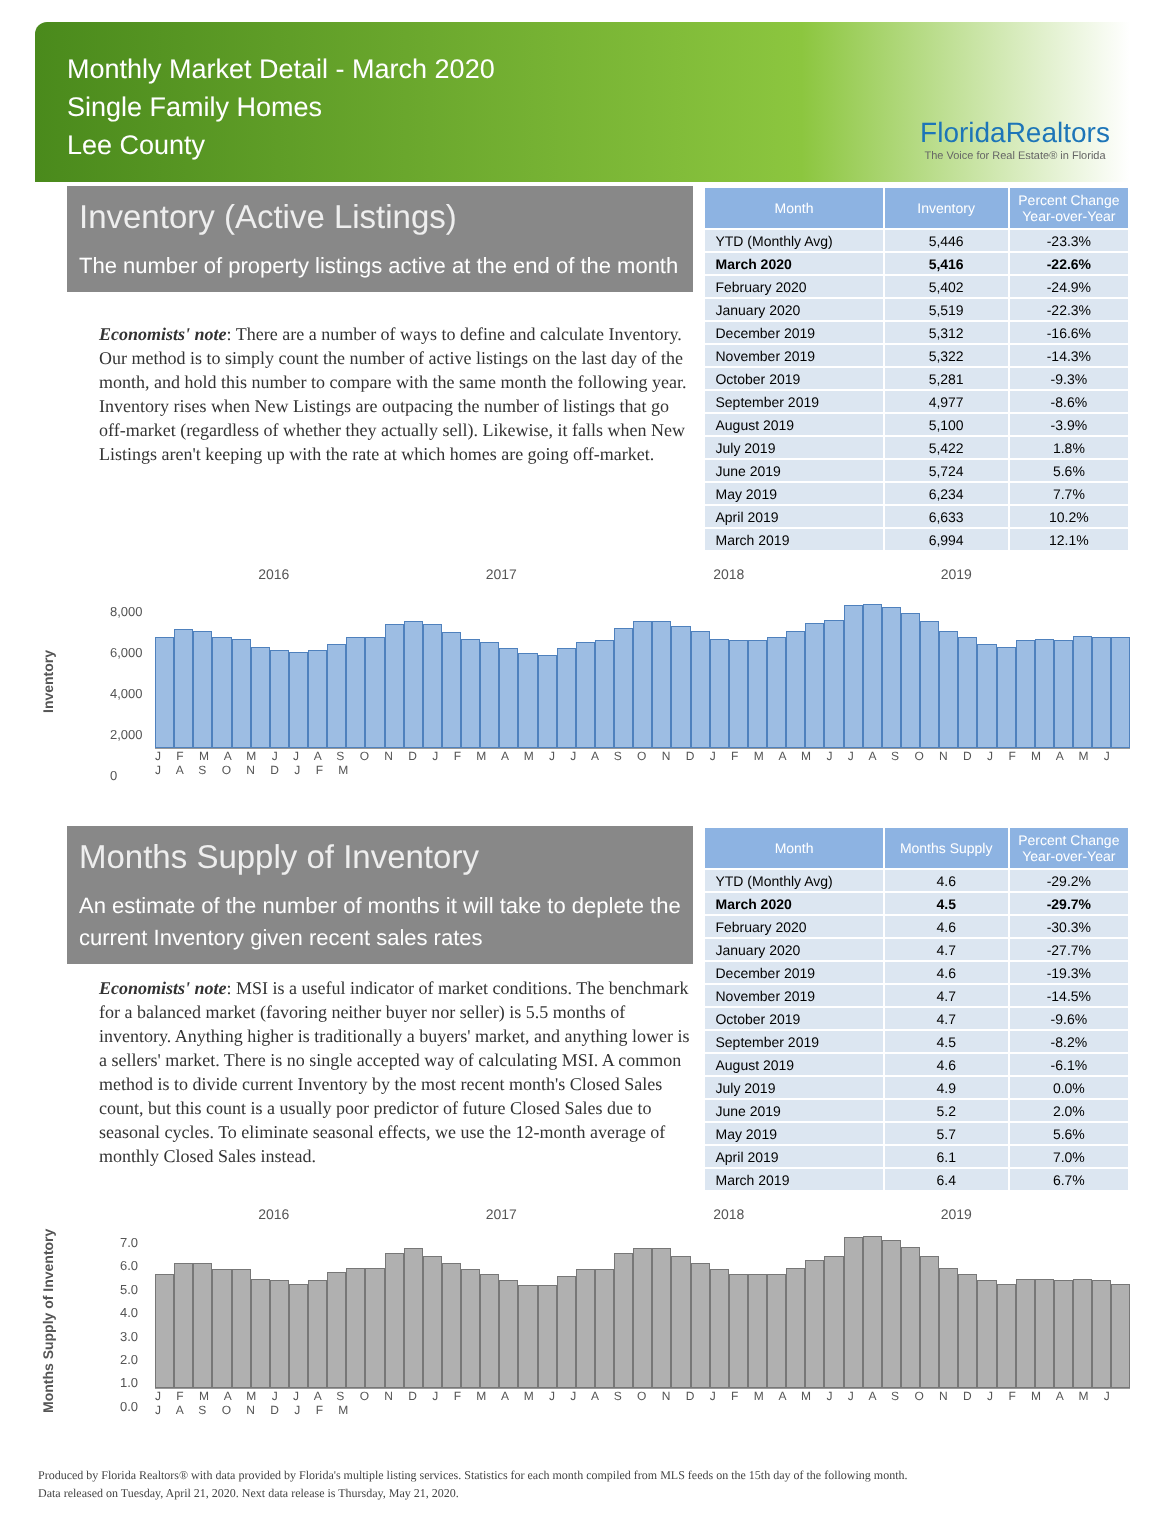Monthly Market Detail - March 2020
Single Family Homes
Lee County
FloridaRealtors
The Voice for Real Estate® in Florida
Inventory (Active Listings)
The number of property listings active at the end of the month
Economists' note: There are a number of ways to define and calculate Inventory. Our method is to simply count the number of active listings on the last day of the month, and hold this number to compare with the same month the following year. Inventory rises when New Listings are outpacing the number of listings that go off-market (regardless of whether they actually sell). Likewise, it falls when New Listings aren't keeping up with the rate at which homes are going off-market.
| Month | Inventory | Percent Change Year-over-Year |
| --- | --- | --- |
| YTD (Monthly Avg) | 5,446 | -23.3% |
| March 2020 | 5,416 | -22.6% |
| February 2020 | 5,402 | -24.9% |
| January 2020 | 5,519 | -22.3% |
| December 2019 | 5,312 | -16.6% |
| November 2019 | 5,322 | -14.3% |
| October 2019 | 5,281 | -9.3% |
| September 2019 | 4,977 | -8.6% |
| August 2019 | 5,100 | -3.9% |
| July 2019 | 5,422 | 1.8% |
| June 2019 | 5,724 | 5.6% |
| May 2019 | 6,234 | 7.7% |
| April 2019 | 6,633 | 10.2% |
| March 2019 | 6,994 | 12.1% |
Inventory
2016 2017 2018 2019
8,000
6,000
4,000
2,000
0
J F M A M J J A S O N D J F M A M J J A S O N D J F M A M J J A S O N D J F M A M J J A S O N D J F M
Months Supply of Inventory
An estimate of the number of months it will take to deplete the current Inventory given recent sales rates
Economists' note: MSI is a useful indicator of market conditions. The benchmark for a balanced market (favoring neither buyer nor seller) is 5.5 months of inventory. Anything higher is traditionally a buyers' market, and anything lower is a sellers' market. There is no single accepted way of calculating MSI. A common method is to divide current Inventory by the most recent month's Closed Sales count, but this count is a usually poor predictor of future Closed Sales due to seasonal cycles. To eliminate seasonal effects, we use the 12-month average of monthly Closed Sales instead.
| Month | Months Supply | Percent Change Year-over-Year |
| --- | --- | --- |
| YTD (Monthly Avg) | 4.6 | -29.2% |
| March 2020 | 4.5 | -29.7% |
| February 2020 | 4.6 | -30.3% |
| January 2020 | 4.7 | -27.7% |
| December 2019 | 4.6 | -19.3% |
| November 2019 | 4.7 | -14.5% |
| October 2019 | 4.7 | -9.6% |
| September 2019 | 4.5 | -8.2% |
| August 2019 | 4.6 | -6.1% |
| July 2019 | 4.9 | 0.0% |
| June 2019 | 5.2 | 2.0% |
| May 2019 | 5.7 | 5.6% |
| April 2019 | 6.1 | 7.0% |
| March 2019 | 6.4 | 6.7% |
Months Supply of Inventory
2016 2017 2018 2019
7.0
6.0
5.0
4.0
3.0
2.0
1.0
0.0
J F M A M J J A S O N D J F M A M J J A S O N D J F M A M J J A S O N D J F M A M J J A S O N D J F M
Produced by Florida Realtors® with data provided by Florida's multiple listing services. Statistics for each month compiled from MLS feeds on the 15th day of the following month.
Data released on Tuesday, April 21, 2020. Next data release is Thursday, May 21, 2020.